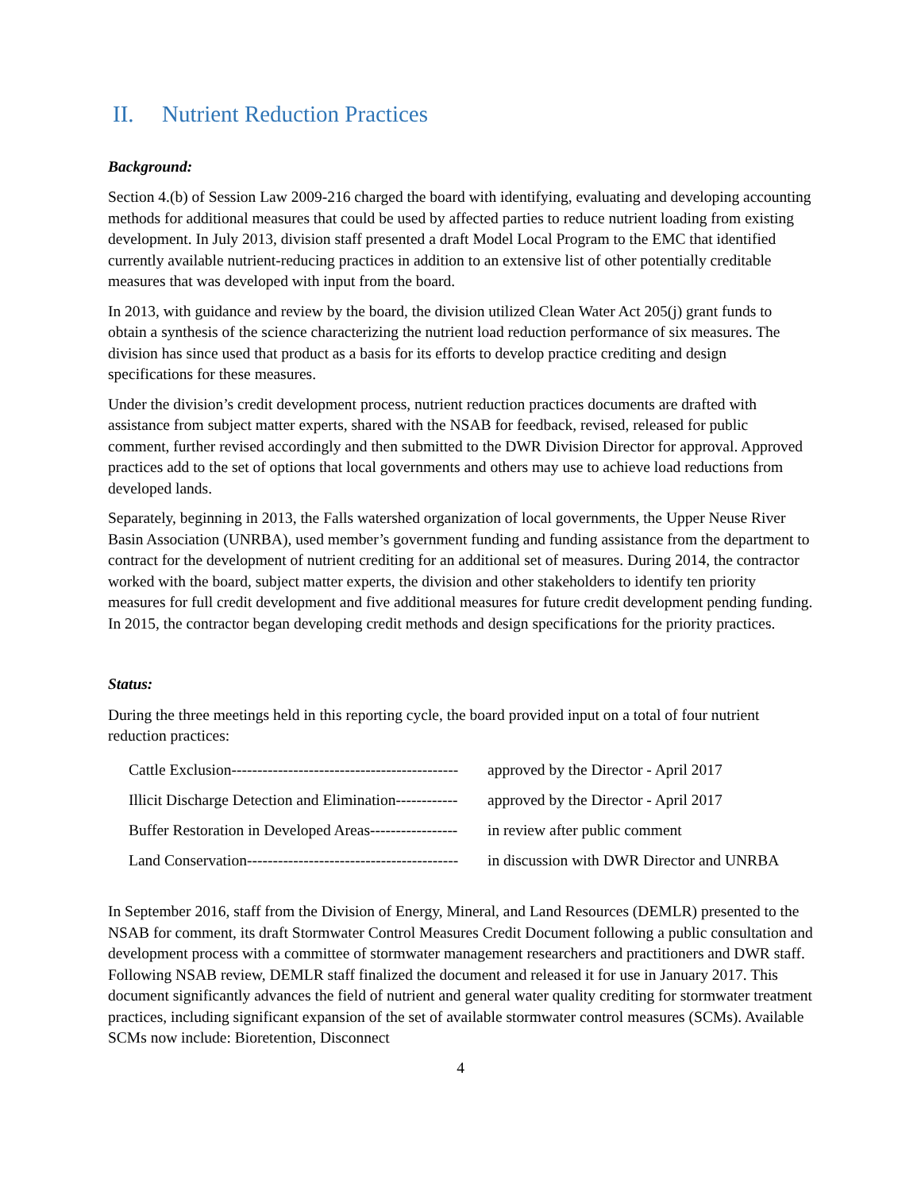II. Nutrient Reduction Practices
Background:
Section 4.(b) of Session Law 2009-216 charged the board with identifying, evaluating and developing accounting methods for additional measures that could be used by affected parties to reduce nutrient loading from existing development. In July 2013, division staff presented a draft Model Local Program to the EMC that identified currently available nutrient-reducing practices in addition to an extensive list of other potentially creditable measures that was developed with input from the board.
In 2013, with guidance and review by the board, the division utilized Clean Water Act 205(j) grant funds to obtain a synthesis of the science characterizing the nutrient load reduction performance of six measures. The division has since used that product as a basis for its efforts to develop practice crediting and design specifications for these measures.
Under the division’s credit development process, nutrient reduction practices documents are drafted with assistance from subject matter experts, shared with the NSAB for feedback, revised, released for public comment, further revised accordingly and then submitted to the DWR Division Director for approval. Approved practices add to the set of options that local governments and others may use to achieve load reductions from developed lands.
Separately, beginning in 2013, the Falls watershed organization of local governments, the Upper Neuse River Basin Association (UNRBA), used member’s government funding and funding assistance from the department to contract for the development of nutrient crediting for an additional set of measures. During 2014, the contractor worked with the board, subject matter experts, the division and other stakeholders to identify ten priority measures for full credit development and five additional measures for future credit development pending funding. In 2015, the contractor began developing credit methods and design specifications for the priority practices.
Status:
During the three meetings held in this reporting cycle, the board provided input on a total of four nutrient reduction practices:
Cattle Exclusion-------------------------------------------- approved by the Director - April 2017
Illicit Discharge Detection and Elimination------------ approved by the Director - April 2017
Buffer Restoration in Developed Areas----------------- in review after public comment
Land Conservation----------------------------------------- in discussion with DWR Director and UNRBA
In September 2016, staff from the Division of Energy, Mineral, and Land Resources (DEMLR) presented to the NSAB for comment, its draft Stormwater Control Measures Credit Document following a public consultation and development process with a committee of stormwater management researchers and practitioners and DWR staff. Following NSAB review, DEMLR staff finalized the document and released it for use in January 2017. This document significantly advances the field of nutrient and general water quality crediting for stormwater treatment practices, including significant expansion of the set of available stormwater control measures (SCMs). Available SCMs now include: Bioretention, Disconnect
4